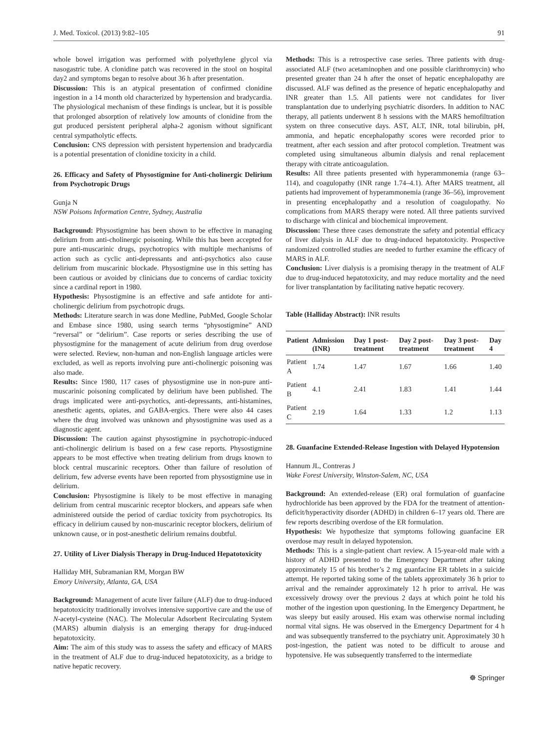J. Med. Toxicol. (2013) 9:82–105 91
whole bowel irrigation was performed with polyethylene glycol via nasogastric tube. A clonidine patch was recovered in the stool on hospital day2 and symptoms began to resolve about 36 h after presentation.
Discussion: This is an atypical presentation of confirmed clonidine ingestion in a 14 month old characterized by hypertension and bradycardia. The physiological mechanism of these findings is unclear, but it is possible that prolonged absorption of relatively low amounts of clonidine from the gut produced persistent peripheral alpha-2 agonism without significant central sympatholytic effects.
Conclusion: CNS depression with persistent hypertension and bradycardia is a potential presentation of clonidine toxicity in a child.
26. Efficacy and Safety of Physostigmine for Anti-cholinergic Delirium from Psychotropic Drugs
Gunja N
NSW Poisons Information Centre, Sydney, Australia
Background: Physostigmine has been shown to be effective in managing delirium from anti-cholinergic poisoning. While this has been accepted for pure anti-muscarinic drugs, psychotropics with multiple mechanisms of action such as cyclic anti-depressants and anti-psychotics also cause delirium from muscarinic blockade. Physostigmine use in this setting has been cautious or avoided by clinicians due to concerns of cardiac toxicity since a cardinal report in 1980.
Hypothesis: Physostigmine is an effective and safe antidote for anti-cholinergic delirium from psychotropic drugs.
Methods: Literature search in was done Medline, PubMed, Google Scholar and Embase since 1980, using search terms “physostigmine” AND “reversal” or “delirium”. Case reports or series describing the use of physostigmine for the management of acute delirium from drug overdose were selected. Review, non-human and non-English language articles were excluded, as well as reports involving pure anti-cholinergic poisoning was also made.
Results: Since 1980, 117 cases of physostigmine use in non-pure anti-muscarinic poisoning complicated by delirium have been published. The drugs implicated were anti-psychotics, anti-depressants, anti-histamines, anesthetic agents, opiates, and GABA-ergics. There were also 44 cases where the drug involved was unknown and physostigmine was used as a diagnostic agent.
Discussion: The caution against physostigmine in psychotropic-induced anti-cholinergic delirium is based on a few case reports. Physostigmine appears to be most effective when treating delirium from drugs known to block central muscarinic receptors. Other than failure of resolution of delirium, few adverse events have been reported from physostigmine use in delirium.
Conclusion: Physostigmine is likely to be most effective in managing delirium from central muscarinic receptor blockers, and appears safe when administered outside the period of cardiac toxicity from psychotropics. Its efficacy in delirium caused by non-muscarinic receptor blockers, delirium of unknown cause, or in post-anesthetic delirium remains doubtful.
27. Utility of Liver Dialysis Therapy in Drug-Induced Hepatotoxicity
Halliday MH, Subramanian RM, Morgan BW
Emory University, Atlanta, GA, USA
Background: Management of acute liver failure (ALF) due to drug-induced hepatotoxicity traditionally involves intensive supportive care and the use of N-acetyl-cysteine (NAC). The Molecular Adsorbent Recirculating System (MARS) albumin dialysis is an emerging therapy for drug-induced hepatotoxicity.
Aim: The aim of this study was to assess the safety and efficacy of MARS in the treatment of ALF due to drug-induced hepatotoxicity, as a bridge to native hepatic recovery.
Methods: This is a retrospective case series. Three patients with drug-associated ALF (two acetaminophen and one possible clarithromycin) who presented greater than 24 h after the onset of hepatic encephalopathy are discussed. ALF was defined as the presence of hepatic encephalopathy and INR greater than 1.5. All patients were not candidates for liver transplantation due to underlying psychiatric disorders. In addition to NAC therapy, all patients underwent 8 h sessions with the MARS hemofiltration system on three consecutive days. AST, ALT, INR, total bilirubin, pH, ammonia, and hepatic encephalopathy scores were recorded prior to treatment, after each session and after protocol completion. Treatment was completed using simultaneous albumin dialysis and renal replacement therapy with citrate anticoagulation.
Results: All three patients presented with hyperammonemia (range 63–114), and coagulopathy (INR range 1.74–4.1). After MARS treatment, all patients had improvement of hyperammonemia (range 36–56), improvement in presenting encephalopathy and a resolution of coagulopathy. No complications from MARS therapy were noted. All three patients survived to discharge with clinical and biochemical improvement.
Discussion: These three cases demonstrate the safety and potential efficacy of liver dialysis in ALF due to drug-induced hepatotoxicity. Prospective randomized controlled studies are needed to further examine the efficacy of MARS in ALF.
Conclusion: Liver dialysis is a promising therapy in the treatment of ALF due to drug-induced hepatotoxicity, and may reduce mortality and the need for liver transplantation by facilitating native hepatic recovery.
Table (Halliday Abstract): INR results
| Patient | Admission (INR) | Day 1 post-treatment | Day 2 post-treatment | Day 3 post-treatment | Day 4 |
| --- | --- | --- | --- | --- | --- |
| Patient A | 1.74 | 1.47 | 1.67 | 1.66 | 1.40 |
| Patient B | 4.1 | 2.41 | 1.83 | 1.41 | 1.44 |
| Patient C | 2.19 | 1.64 | 1.33 | 1.2 | 1.13 |
28. Guanfacine Extended-Release Ingestion with Delayed Hypotension
Hannum JL, Contreras J
Wake Forest University, Winston-Salem, NC, USA
Background: An extended-release (ER) oral formulation of guanfacine hydrochloride has been approved by the FDA for the treatment of attention-deficit/hyperactivity disorder (ADHD) in children 6–17 years old. There are few reports describing overdose of the ER formulation.
Hypothesis: We hypothesize that symptoms following guanfacine ER overdose may result in delayed hypotension.
Methods: This is a single-patient chart review. A 15-year-old male with a history of ADHD presented to the Emergency Department after taking approximately 15 of his brother’s 2 mg guanfacine ER tablets in a suicide attempt. He reported taking some of the tablets approximately 36 h prior to arrival and the remainder approximately 12 h prior to arrival. He was excessively drowsy over the previous 2 days at which point he told his mother of the ingestion upon questioning. In the Emergency Department, he was sleepy but easily aroused. His exam was otherwise normal including normal vital signs. He was observed in the Emergency Department for 4 h and was subsequently transferred to the psychiatry unit. Approximately 30 h post-ingestion, the patient was noted to be difficult to arouse and hypotensive. He was subsequently transferred to the intermediate
☸ Springer